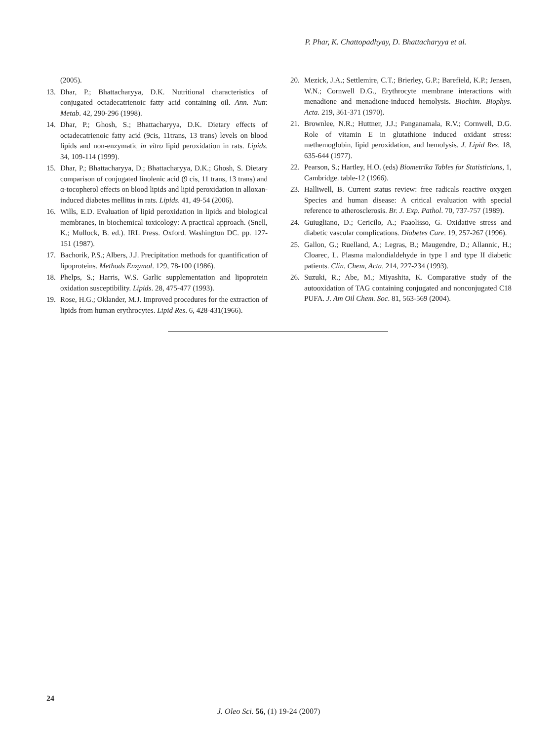P. Phar, K. Chattopadhyay, D. Bhattacharyya et al.
(2005).
13. Dhar, P.; Bhattacharyya, D.K. Nutritional characteristics of conjugated octadecatrienoic fatty acid containing oil. Ann. Nutr. Metab. 42, 290-296 (1998).
14. Dhar, P.; Ghosh, S.; Bhattacharyya, D.K. Dietary effects of octadecatrienoic fatty acid (9cis, 11trans, 13 trans) levels on blood lipids and non-enzymatic in vitro lipid peroxidation in rats. Lipids. 34, 109-114 (1999).
15. Dhar, P.; Bhattacharyya, D.; Bhattacharyya, D.K.; Ghosh, S. Dietary comparison of conjugated linolenic acid (9 cis, 11 trans, 13 trans) and α-tocopherol effects on blood lipids and lipid peroxidation in alloxan-induced diabetes mellitus in rats. Lipids. 41, 49-54 (2006).
16. Wills, E.D. Evaluation of lipid peroxidation in lipids and biological membranes, in biochemical toxicology: A practical approach. (Snell, K.; Mullock, B. ed.). IRL Press. Oxford. Washington DC. pp. 127-151 (1987).
17. Bachorik, P.S.; Albers, J.J. Precipitation methods for quantification of lipoproteins. Methods Enzymol. 129, 78-100 (1986).
18. Phelps, S.; Harris, W.S. Garlic supplementation and lipoprotein oxidation susceptibility. Lipids. 28, 475-477 (1993).
19. Rose, H.G.; Oklander, M.J. Improved procedures for the extraction of lipids from human erythrocytes. Lipid Res. 6, 428-431(1966).
20. Mezick, J.A.; Settlemire, C.T.; Brierley, G.P.; Barefield, K.P.; Jensen, W.N.; Cornwell D.G., Erythrocyte membrane interactions with menadione and menadione-induced hemolysis. Biochim. Biophys. Acta. 219, 361-371 (1970).
21. Brownlee, N.R.; Huttner, J.J.; Panganamala, R.V.; Cornwell, D.G. Role of vitamin E in glutathione induced oxidant stress: methemoglobin, lipid peroxidation, and hemolysis. J. Lipid Res. 18, 635-644 (1977).
22. Pearson, S.; Hartley, H.O. (eds) Biometrika Tables for Statisticians, 1, Cambridge. table-12 (1966).
23. Halliwell, B. Current status review: free radicals reactive oxygen Species and human disease: A critical evaluation with special reference to atherosclerosis. Br. J. Exp. Pathol. 70, 737-757 (1989).
24. Guiugliano, D.; Cericilo, A.; Paaolisso, G. Oxidative stress and diabetic vascular complications. Diabetes Care. 19, 257-267 (1996).
25. Gallon, G.; Ruelland, A.; Legras, B.; Maugendre, D.; Allannic, H.; Cloarec, L. Plasma malondialdehyde in type I and type II diabetic patients. Clin. Chem, Acta. 214, 227-234 (1993).
26. Suzuki, R.; Abe, M.; Miyashita, K. Comparative study of the autooxidation of TAG containing conjugated and nonconjugated C18 PUFA. J. Am Oil Chem. Soc. 81, 563-569 (2004).
24
J. Oleo Sci. 56, (1) 19-24 (2007)